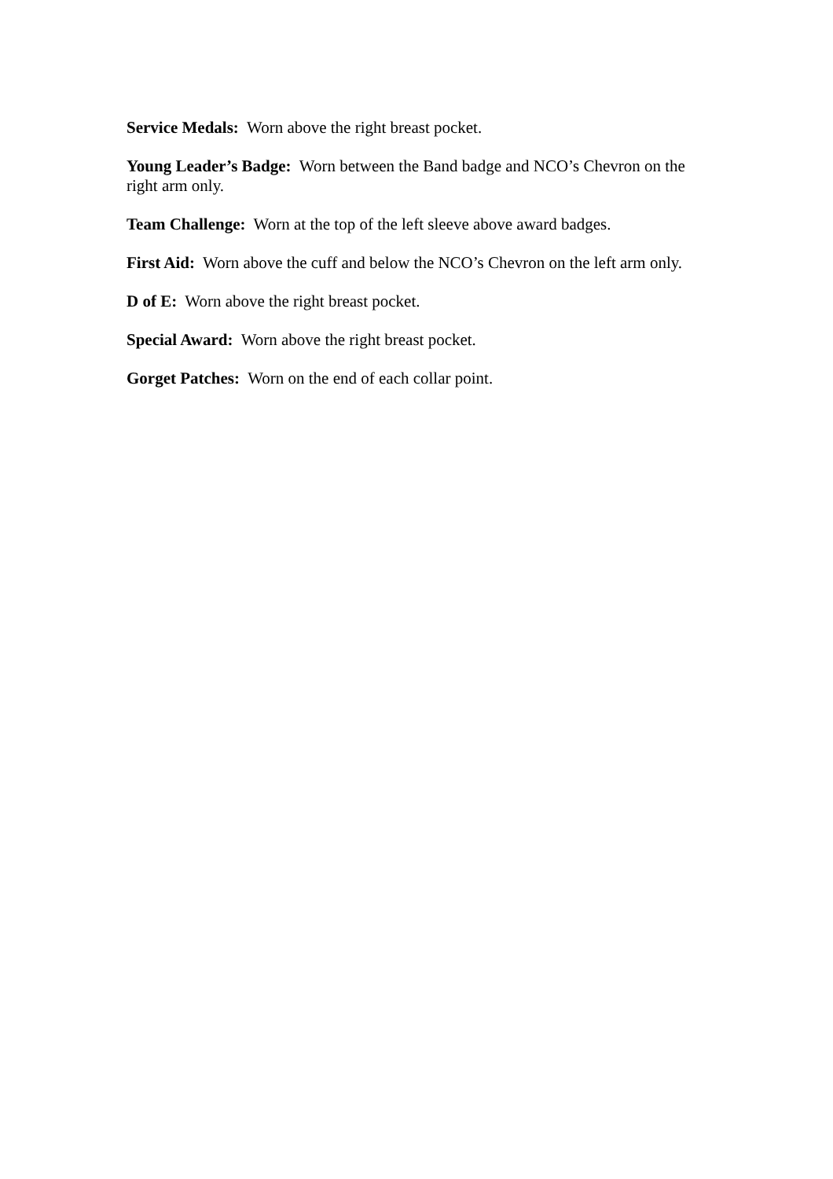Service Medals: Worn above the right breast pocket.
Young Leader’s Badge: Worn between the Band badge and NCO’s Chevron on the right arm only.
Team Challenge: Worn at the top of the left sleeve above award badges.
First Aid: Worn above the cuff and below the NCO’s Chevron on the left arm only.
D of E: Worn above the right breast pocket.
Special Award: Worn above the right breast pocket.
Gorget Patches: Worn on the end of each collar point.